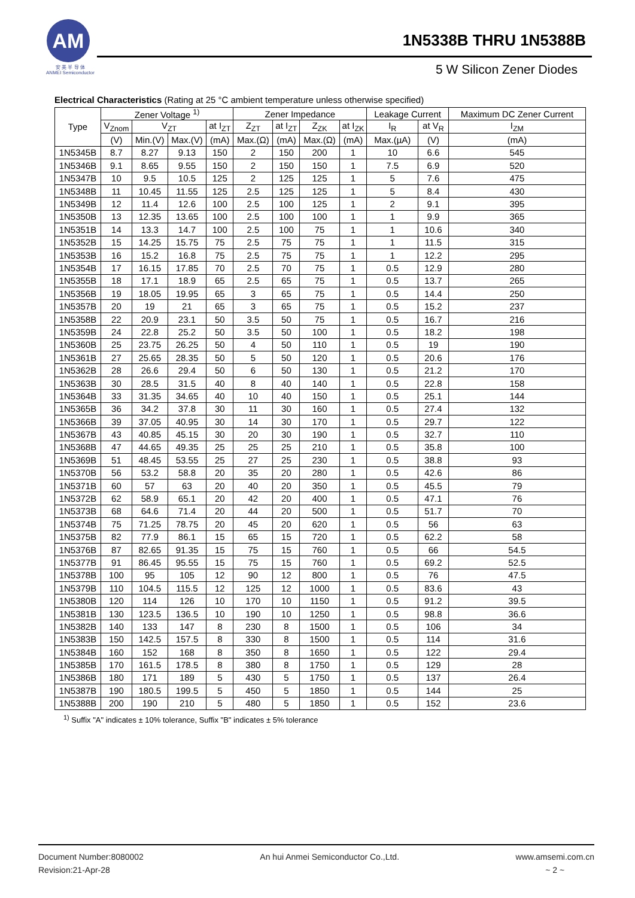AM
安 美 半 导 体
ANMEI Semiconductor
1N5338B THRU 1N5388B
5 W Silicon Zener Diodes
Electrical Characteristics (Rating at 25 °C ambient temperature unless otherwise specified)
| Type | Zener Voltage <sup>1)</sup> | | | | Zener Impedance | | | | Leakage Current | | Maximum DC Zener Current |
| --- | --- | --- | --- | --- | --- | --- | --- | --- | --- | --- | --- |
| | V<sub>Znom</sub> | V<sub>ZT</sub> | | at I<sub>ZT</sub> | Z<sub>ZT</sub> | at I<sub>ZT</sub> | Z<sub>ZK</sub> | at I<sub>ZK</sub> | I<sub>R</sub> | at V<sub>R</sub> | I<sub>ZM</sub> |
| | (V) | Min.(V) | Max.(V) | (mA) | Max.(Ω) | (mA) | Max.(Ω) | (mA) | Max.(µA) | (V) | (mA) |
| 1N5345B | 8.7 | 8.27 | 9.13 | 150 | 2 | 150 | 200 | 1 | 10 | 6.6 | 545 |
| 1N5346B | 9.1 | 8.65 | 9.55 | 150 | 2 | 150 | 150 | 1 | 7.5 | 6.9 | 520 |
| 1N5347B | 10 | 9.5 | 10.5 | 125 | 2 | 125 | 125 | 1 | 5 | 7.6 | 475 |
| 1N5348B | 11 | 10.45 | 11.55 | 125 | 2.5 | 125 | 125 | 1 | 5 | 8.4 | 430 |
| 1N5349B | 12 | 11.4 | 12.6 | 100 | 2.5 | 100 | 125 | 1 | 2 | 9.1 | 395 |
| 1N5350B | 13 | 12.35 | 13.65 | 100 | 2.5 | 100 | 100 | 1 | 1 | 9.9 | 365 |
| 1N5351B | 14 | 13.3 | 14.7 | 100 | 2.5 | 100 | 75 | 1 | 1 | 10.6 | 340 |
| 1N5352B | 15 | 14.25 | 15.75 | 75 | 2.5 | 75 | 75 | 1 | 1 | 11.5 | 315 |
| 1N5353B | 16 | 15.2 | 16.8 | 75 | 2.5 | 75 | 75 | 1 | 1 | 12.2 | 295 |
| 1N5354B | 17 | 16.15 | 17.85 | 70 | 2.5 | 70 | 75 | 1 | 0.5 | 12.9 | 280 |
| 1N5355B | 18 | 17.1 | 18.9 | 65 | 2.5 | 65 | 75 | 1 | 0.5 | 13.7 | 265 |
| 1N5356B | 19 | 18.05 | 19.95 | 65 | 3 | 65 | 75 | 1 | 0.5 | 14.4 | 250 |
| 1N5357B | 20 | 19 | 21 | 65 | 3 | 65 | 75 | 1 | 0.5 | 15.2 | 237 |
| 1N5358B | 22 | 20.9 | 23.1 | 50 | 3.5 | 50 | 75 | 1 | 0.5 | 16.7 | 216 |
| 1N5359B | 24 | 22.8 | 25.2 | 50 | 3.5 | 50 | 100 | 1 | 0.5 | 18.2 | 198 |
| 1N5360B | 25 | 23.75 | 26.25 | 50 | 4 | 50 | 110 | 1 | 0.5 | 19 | 190 |
| 1N5361B | 27 | 25.65 | 28.35 | 50 | 5 | 50 | 120 | 1 | 0.5 | 20.6 | 176 |
| 1N5362B | 28 | 26.6 | 29.4 | 50 | 6 | 50 | 130 | 1 | 0.5 | 21.2 | 170 |
| 1N5363B | 30 | 28.5 | 31.5 | 40 | 8 | 40 | 140 | 1 | 0.5 | 22.8 | 158 |
| 1N5364B | 33 | 31.35 | 34.65 | 40 | 10 | 40 | 150 | 1 | 0.5 | 25.1 | 144 |
| 1N5365B | 36 | 34.2 | 37.8 | 30 | 11 | 30 | 160 | 1 | 0.5 | 27.4 | 132 |
| 1N5366B | 39 | 37.05 | 40.95 | 30 | 14 | 30 | 170 | 1 | 0.5 | 29.7 | 122 |
| 1N5367B | 43 | 40.85 | 45.15 | 30 | 20 | 30 | 190 | 1 | 0.5 | 32.7 | 110 |
| 1N5368B | 47 | 44.65 | 49.35 | 25 | 25 | 25 | 210 | 1 | 0.5 | 35.8 | 100 |
| 1N5369B | 51 | 48.45 | 53.55 | 25 | 27 | 25 | 230 | 1 | 0.5 | 38.8 | 93 |
| 1N5370B | 56 | 53.2 | 58.8 | 20 | 35 | 20 | 280 | 1 | 0.5 | 42.6 | 86 |
| 1N5371B | 60 | 57 | 63 | 20 | 40 | 20 | 350 | 1 | 0.5 | 45.5 | 79 |
| 1N5372B | 62 | 58.9 | 65.1 | 20 | 42 | 20 | 400 | 1 | 0.5 | 47.1 | 76 |
| 1N5373B | 68 | 64.6 | 71.4 | 20 | 44 | 20 | 500 | 1 | 0.5 | 51.7 | 70 |
| 1N5374B | 75 | 71.25 | 78.75 | 20 | 45 | 20 | 620 | 1 | 0.5 | 56 | 63 |
| 1N5375B | 82 | 77.9 | 86.1 | 15 | 65 | 15 | 720 | 1 | 0.5 | 62.2 | 58 |
| 1N5376B | 87 | 82.65 | 91.35 | 15 | 75 | 15 | 760 | 1 | 0.5 | 66 | 54.5 |
| 1N5377B | 91 | 86.45 | 95.55 | 15 | 75 | 15 | 760 | 1 | 0.5 | 69.2 | 52.5 |
| 1N5378B | 100 | 95 | 105 | 12 | 90 | 12 | 800 | 1 | 0.5 | 76 | 47.5 |
| 1N5379B | 110 | 104.5 | 115.5 | 12 | 125 | 12 | 1000 | 1 | 0.5 | 83.6 | 43 |
| 1N5380B | 120 | 114 | 126 | 10 | 170 | 10 | 1150 | 1 | 0.5 | 91.2 | 39.5 |
| 1N5381B | 130 | 123.5 | 136.5 | 10 | 190 | 10 | 1250 | 1 | 0.5 | 98.8 | 36.6 |
| 1N5382B | 140 | 133 | 147 | 8 | 230 | 8 | 1500 | 1 | 0.5 | 106 | 34 |
| 1N5383B | 150 | 142.5 | 157.5 | 8 | 330 | 8 | 1500 | 1 | 0.5 | 114 | 31.6 |
| 1N5384B | 160 | 152 | 168 | 8 | 350 | 8 | 1650 | 1 | 0.5 | 122 | 29.4 |
| 1N5385B | 170 | 161.5 | 178.5 | 8 | 380 | 8 | 1750 | 1 | 0.5 | 129 | 28 |
| 1N5386B | 180 | 171 | 189 | 5 | 430 | 5 | 1750 | 1 | 0.5 | 137 | 26.4 |
| 1N5387B | 190 | 180.5 | 199.5 | 5 | 450 | 5 | 1850 | 1 | 0.5 | 144 | 25 |
| 1N5388B | 200 | 190 | 210 | 5 | 480 | 5 | 1850 | 1 | 0.5 | 152 | 23.6 |
<sup>1)</sup> Suffix "A" indicates ± 10% tolerance, Suffix "B" indicates ± 5% tolerance
Document Number:8080002
Revision:21-Apr-28
An hui Anmei Semiconductor Co.,Ltd.
www.amsemi.com.cn
~ 2 ~